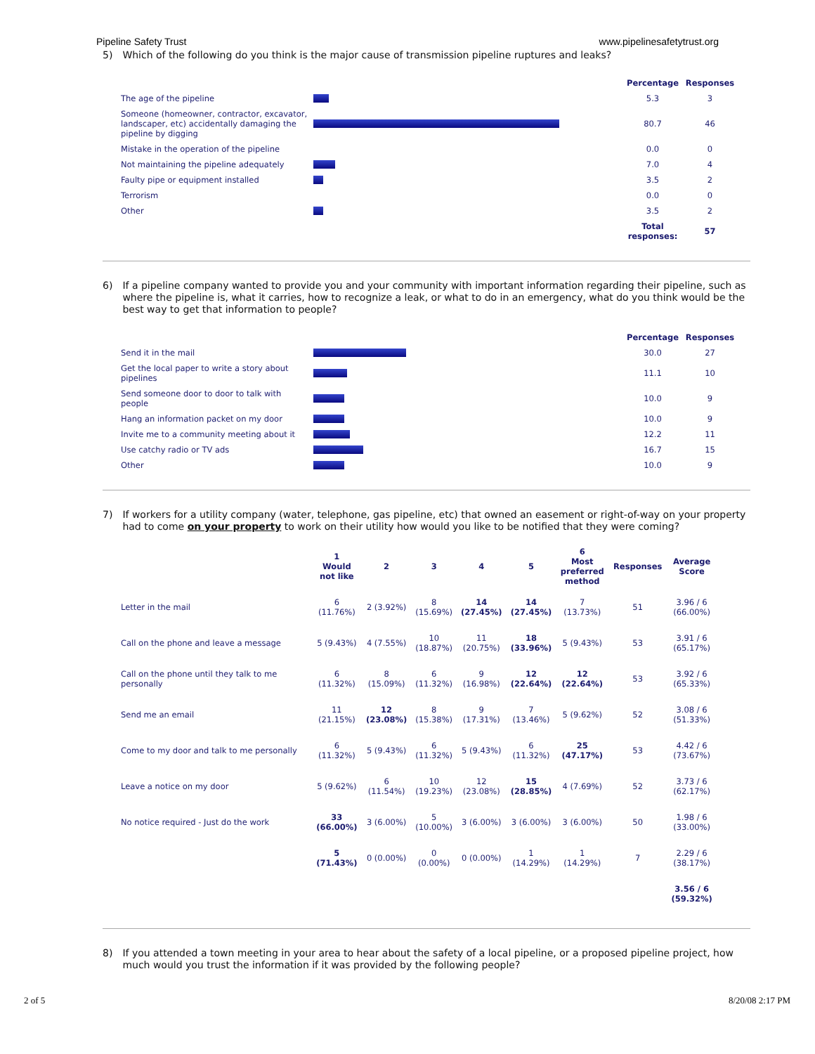Pipeline Safety Trust www.pipelinesafetytrust.org
5) Which of the following do you think is the major cause of transmission pipeline ruptures and leaks?
| | | Percentage | Responses |
| --- | --- | --- | --- |
| The age of the pipeline | | 5.3 | 3 |
| Someone (homeowner, contractor, excavator, landscaper, etc) accidentally damaging the pipeline by digging | | 80.7 | 46 |
| Mistake in the operation of the pipeline | | 0.0 | 0 |
| Not maintaining the pipeline adequately | | 7.0 | 4 |
| Faulty pipe or equipment installed | | 3.5 | 2 |
| Terrorism | | 0.0 | 0 |
| Other | | 3.5 | 2 |
| | | Total responses: | 57 |
6) If a pipeline company wanted to provide you and your community with important information regarding their pipeline, such as where the pipeline is, what it carries, how to recognize a leak, or what to do in an emergency, what do you think would be the best way to get that information to people?
| | | Percentage | Responses |
| --- | --- | --- | --- |
| Send it in the mail | | 30.0 | 27 |
| Get the local paper to write a story about pipelines | | 11.1 | 10 |
| Send someone door to door to talk with people | | 10.0 | 9 |
| Hang an information packet on my door | | 10.0 | 9 |
| Invite me to a community meeting about it | | 12.2 | 11 |
| Use catchy radio or TV ads | | 16.7 | 15 |
| Other | | 10.0 | 9 |
7) If workers for a utility company (water, telephone, gas pipeline, etc) that owned an easement or right-of-way on your property had to come on your property to work on their utility how would you like to be notified that they were coming?
| | 1 Would not like | 2 | 3 | 4 | 5 | 6 Most preferred method | Responses | Average Score |
| --- | --- | --- | --- | --- | --- | --- | --- | --- |
| Letter in the mail | 6 (11.76%) | 2 (3.92%) | 8 (15.69%) | 14 (27.45%) | 14 (27.45%) | 7 (13.73%) | 51 | 3.96 / 6 (66.00%) |
| Call on the phone and leave a message | 5 (9.43%) | 4 (7.55%) | 10 (18.87%) | 11 (20.75%) | 18 (33.96%) | 5 (9.43%) | 53 | 3.91 / 6 (65.17%) |
| Call on the phone until they talk to me personally | 6 (11.32%) | 8 (15.09%) | 6 (11.32%) | 9 (16.98%) | 12 (22.64%) | 12 (22.64%) | 53 | 3.92 / 6 (65.33%) |
| Send me an email | 11 (21.15%) | 12 (23.08%) | 8 (15.38%) | 9 (17.31%) | 7 (13.46%) | 5 (9.62%) | 52 | 3.08 / 6 (51.33%) |
| Come to my door and talk to me personally | 6 (11.32%) | 5 (9.43%) | 6 (11.32%) | 5 (9.43%) | 6 (11.32%) | 25 (47.17%) | 53 | 4.42 / 6 (73.67%) |
| Leave a notice on my door | 5 (9.62%) | 6 (11.54%) | 10 (19.23%) | 12 (23.08%) | 15 (28.85%) | 4 (7.69%) | 52 | 3.73 / 6 (62.17%) |
| No notice required - Just do the work | 33 (66.00%) | 3 (6.00%) | 5 (10.00%) | 3 (6.00%) | 3 (6.00%) | 3 (6.00%) | 50 | 1.98 / 6 (33.00%) |
| | 5 (71.43%) | 0 (0.00%) | 0 (0.00%) | 0 (0.00%) | 1 (14.29%) | 1 (14.29%) | 7 | 2.29 / 6 (38.17%) |
| | | | | | | | | 3.56 / 6 (59.32%) |
8) If you attended a town meeting in your area to hear about the safety of a local pipeline, or a proposed pipeline project, how much would you trust the information if it was provided by the following people?
2 of 5 8/20/08 2:17 PM